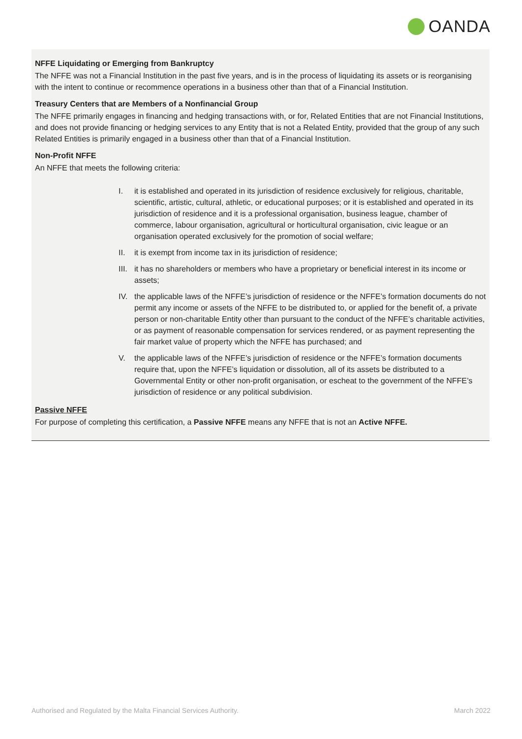OANDA
NFFE Liquidating or Emerging from Bankruptcy
The NFFE was not a Financial Institution in the past five years, and is in the process of liquidating its assets or is reorganising with the intent to continue or recommence operations in a business other than that of a Financial Institution.
Treasury Centers that are Members of a Nonfinancial Group
The NFFE primarily engages in financing and hedging transactions with, or for, Related Entities that are not Financial Institutions, and does not provide financing or hedging services to any Entity that is not a Related Entity, provided that the group of any such Related Entities is primarily engaged in a business other than that of a Financial Institution.
Non-Profit NFFE
An NFFE that meets the following criteria:
I. it is established and operated in its jurisdiction of residence exclusively for religious, charitable, scientific, artistic, cultural, athletic, or educational purposes; or it is established and operated in its jurisdiction of residence and it is a professional organisation, business league, chamber of commerce, labour organisation, agricultural or horticultural organisation, civic league or an organisation operated exclusively for the promotion of social welfare;
II. it is exempt from income tax in its jurisdiction of residence;
III. it has no shareholders or members who have a proprietary or beneficial interest in its income or assets;
IV. the applicable laws of the NFFE’s jurisdiction of residence or the NFFE’s formation documents do not permit any income or assets of the NFFE to be distributed to, or applied for the benefit of, a private person or non-charitable Entity other than pursuant to the conduct of the NFFE’s charitable activities, or as payment of reasonable compensation for services rendered, or as payment representing the fair market value of property which the NFFE has purchased; and
V. the applicable laws of the NFFE’s jurisdiction of residence or the NFFE’s formation documents require that, upon the NFFE’s liquidation or dissolution, all of its assets be distributed to a Governmental Entity or other non-profit organisation, or escheat to the government of the NFFE’s jurisdiction of residence or any political subdivision.
Passive NFFE
For purpose of completing this certification, a Passive NFFE means any NFFE that is not an Active NFFE.
Authorised and Regulated by the Malta Financial Services Authority. March 2022